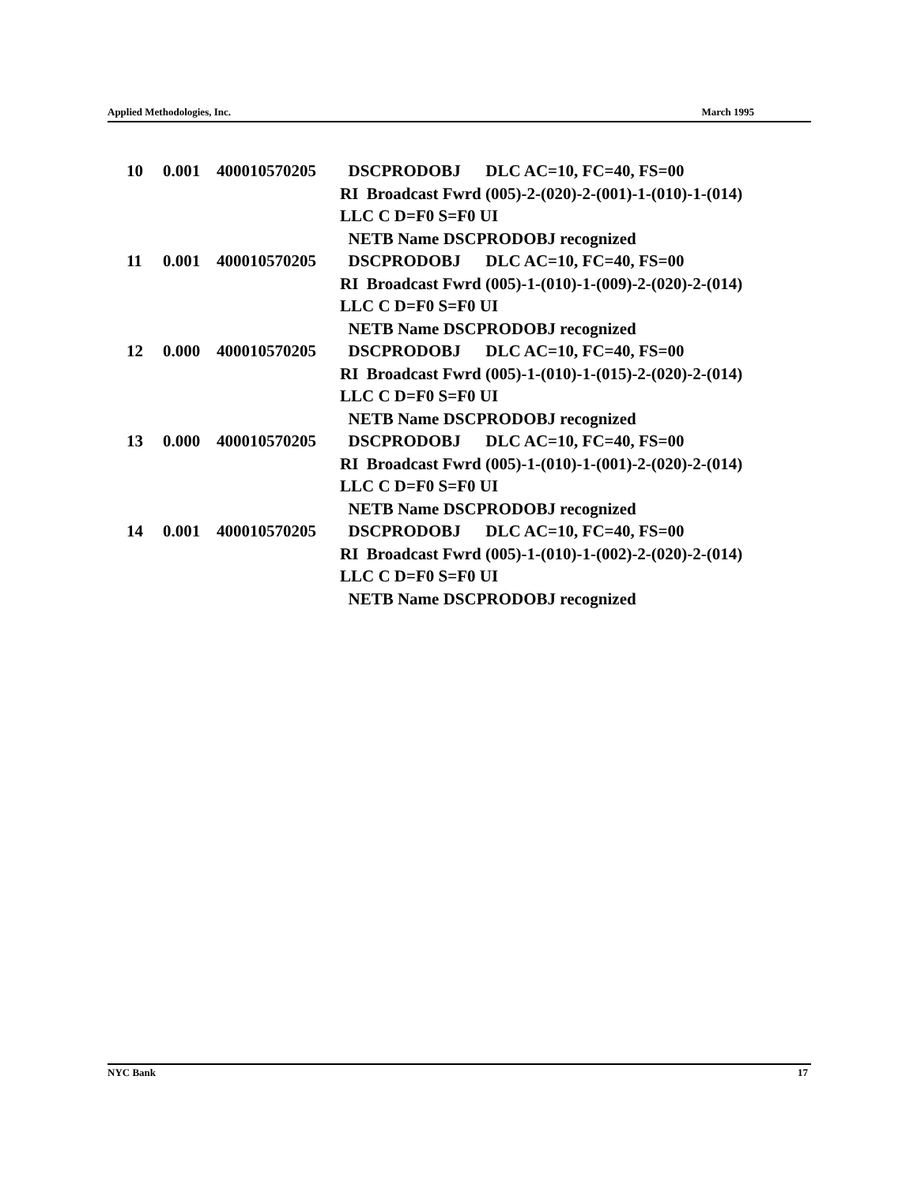Applied Methodologies, Inc. March 1995
10 0.001 400010570205 DSCPRODOBJ DLC AC=10, FC=40, FS=00
RI Broadcast Fwrd (005)-2-(020)-2-(001)-1-(010)-1-(014)
LLC C D=F0 S=F0 UI
NETB Name DSCPRODOBJ recognized
11 0.001 400010570205 DSCPRODOBJ DLC AC=10, FC=40, FS=00
RI Broadcast Fwrd (005)-1-(010)-1-(009)-2-(020)-2-(014)
LLC C D=F0 S=F0 UI
NETB Name DSCPRODOBJ recognized
12 0.000 400010570205 DSCPRODOBJ DLC AC=10, FC=40, FS=00
RI Broadcast Fwrd (005)-1-(010)-1-(015)-2-(020)-2-(014)
LLC C D=F0 S=F0 UI
NETB Name DSCPRODOBJ recognized
13 0.000 400010570205 DSCPRODOBJ DLC AC=10, FC=40, FS=00
RI Broadcast Fwrd (005)-1-(010)-1-(001)-2-(020)-2-(014)
LLC C D=F0 S=F0 UI
NETB Name DSCPRODOBJ recognized
14 0.001 400010570205 DSCPRODOBJ DLC AC=10, FC=40, FS=00
RI Broadcast Fwrd (005)-1-(010)-1-(002)-2-(020)-2-(014)
LLC C D=F0 S=F0 UI
NETB Name DSCPRODOBJ recognized
NYC Bank 17